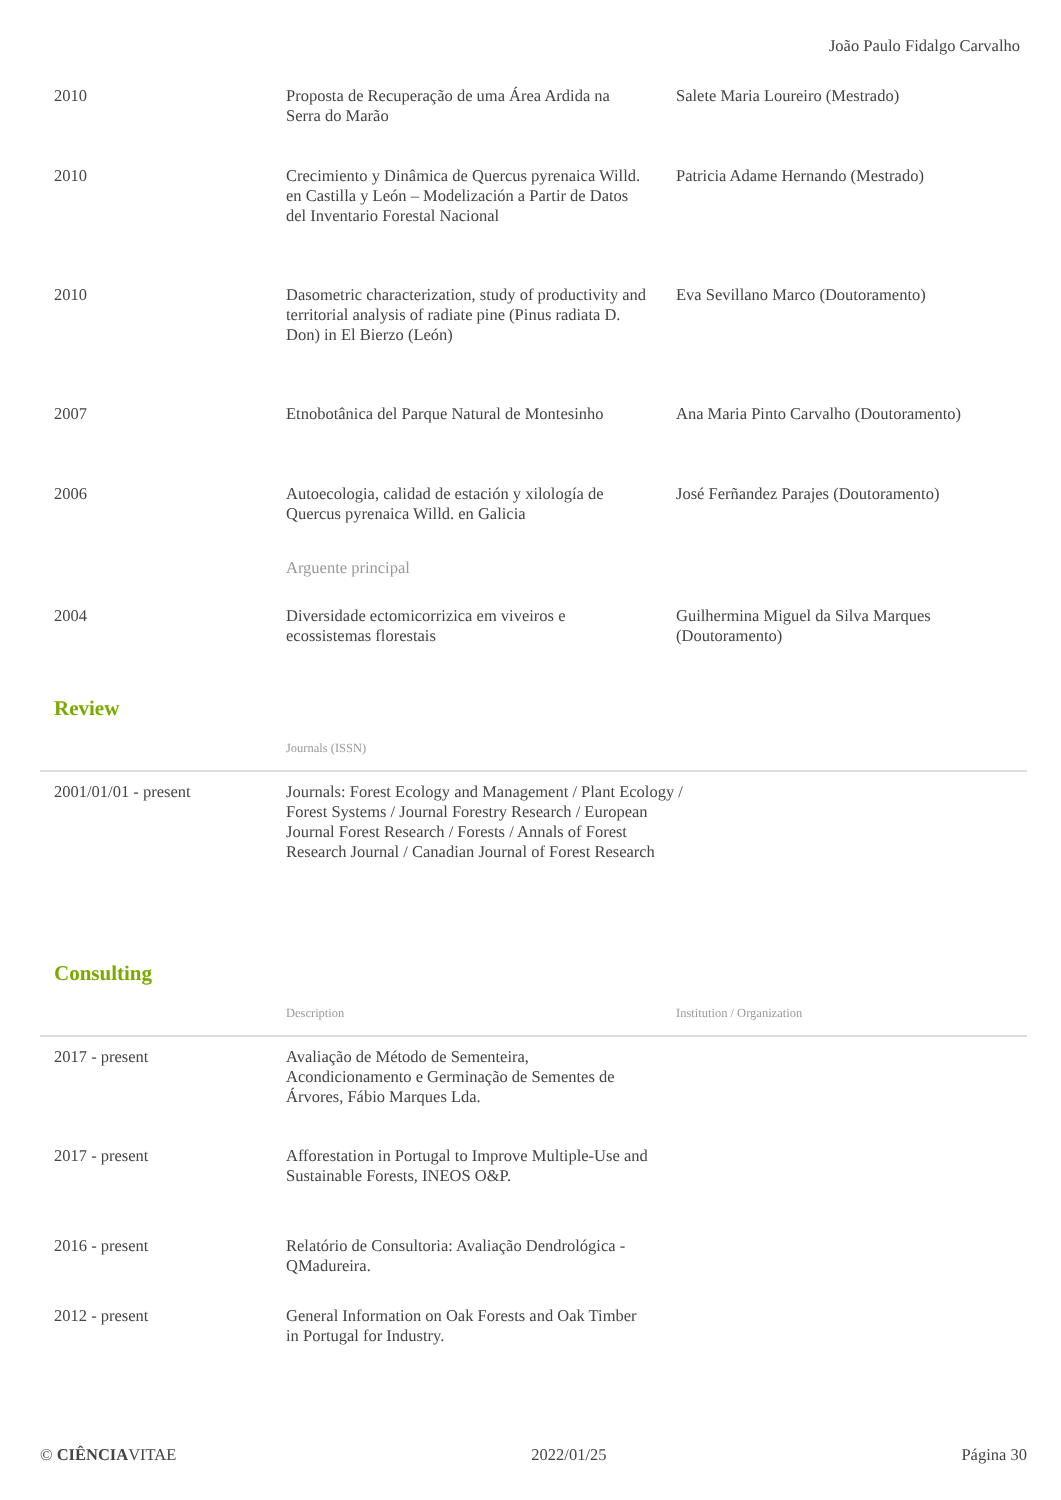João Paulo Fidalgo Carvalho
| 2010 | Proposta de Recuperação de uma Área Ardida na Serra do Marão | Salete Maria Loureiro (Mestrado) |
| 2010 | Crecimiento y Dinâmica de Quercus pyrenaica Willd. en Castilla y León – Modelización a Partir de Datos del Inventario Forestal Nacional | Patricia Adame Hernando (Mestrado) |
| 2010 | Dasometric characterization, study of productivity and territorial analysis of radiate pine (Pinus radiata D. Don) in El Bierzo (León) | Eva Sevillano Marco (Doutoramento) |
| 2007 | Etnobotânica del Parque Natural de Montesinho | Ana Maria Pinto Carvalho (Doutoramento) |
| 2006 | Autoecologia, calidad de estación y xilología de Quercus pyrenaica Willd. en Galicia | José Ferñandez Parajes (Doutoramento) |
| | Arguente principal | |
| 2004 | Diversidade ectomicorrizica em viveiros e ecossistemas florestais | Guilhermina Miguel da Silva Marques (Doutoramento) |
Review
| | Journals (ISSN) |
| --- | --- |
| 2001/01/01 - present | Journals: Forest Ecology and Management / Plant Ecology / Forest Systems / Journal Forestry Research / European Journal Forest Research / Forests / Annals of Forest Research Journal / Canadian Journal of Forest Research |
Consulting
| | Description | Institution / Organization |
| --- | --- | --- |
| 2017 - present | Avaliação de Método de Sementeira, Acondicionamento e Germinação de Sementes de Árvores, Fábio Marques Lda. | |
| 2017 - present | Afforestation in Portugal to Improve Multiple-Use and Sustainable Forests, INEOS O&P. | |
| 2016 - present | Relatório de Consultoria: Avaliação Dendrológica - QMadureira. | |
| 2012 - present | General Information on Oak Forests and Oak Timber in Portugal for Industry. | |
© CIÊNCIAVITAE 2022/01/25 Página 30